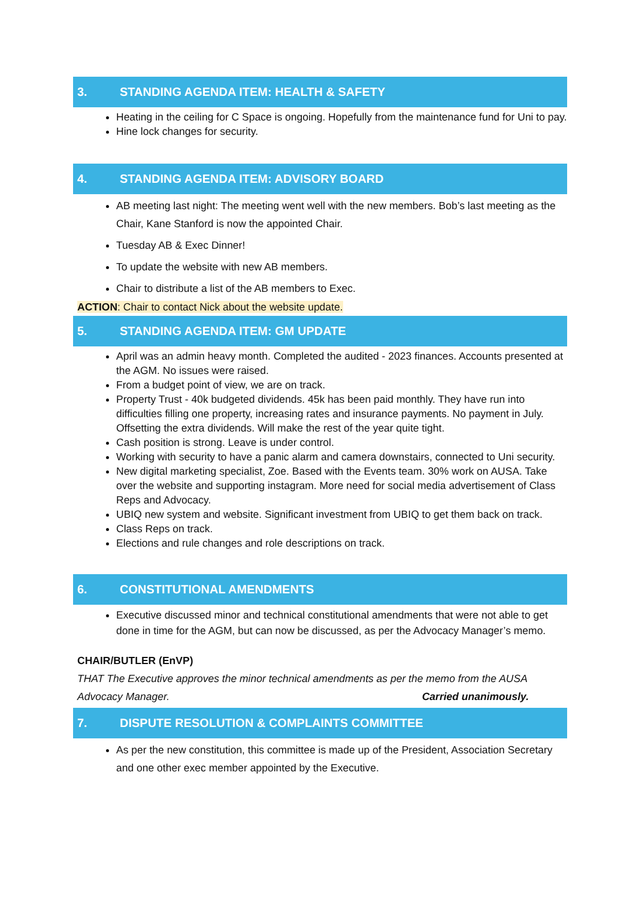3. STANDING AGENDA ITEM: HEALTH & SAFETY
Heating in the ceiling for C Space is ongoing. Hopefully from the maintenance fund for Uni to pay.
Hine lock changes for security.
4. STANDING AGENDA ITEM: ADVISORY BOARD
AB meeting last night: The meeting went well with the new members. Bob’s last meeting as the Chair, Kane Stanford is now the appointed Chair.
Tuesday AB & Exec Dinner!
To update the website with new AB members.
Chair to distribute a list of the AB members to Exec.
ACTION: Chair to contact Nick about the website update.
5. STANDING AGENDA ITEM: GM UPDATE
April was an admin heavy month. Completed the audited - 2023 finances. Accounts presented at the AGM. No issues were raised.
From a budget point of view, we are on track.
Property Trust - 40k budgeted dividends. 45k has been paid monthly. They have run into difficulties filling one property, increasing rates and insurance payments. No payment in July. Offsetting the extra dividends. Will make the rest of the year quite tight.
Cash position is strong. Leave is under control.
Working with security to have a panic alarm and camera downstairs, connected to Uni security.
New digital marketing specialist, Zoe. Based with the Events team. 30% work on AUSA. Take over the website and supporting instagram. More need for social media advertisement of Class Reps and Advocacy.
UBIQ new system and website. Significant investment from UBIQ to get them back on track.
Class Reps on track.
Elections and rule changes and role descriptions on track.
6. CONSTITUTIONAL AMENDMENTS
Executive discussed minor and technical constitutional amendments that were not able to get done in time for the AGM, but can now be discussed, as per the Advocacy Manager’s memo.
CHAIR/BUTLER (EnVP)
THAT The Executive approves the minor technical amendments as per the memo from the AUSA Advocacy Manager. Carried unanimously.
7. DISPUTE RESOLUTION & COMPLAINTS COMMITTEE
As per the new constitution, this committee is made up of the President, Association Secretary and one other exec member appointed by the Executive.